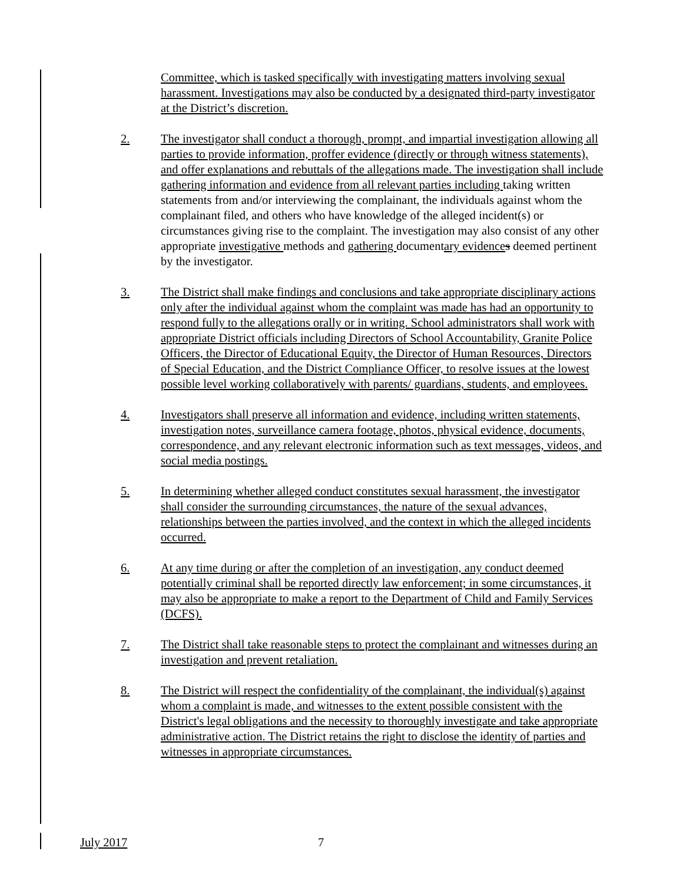Committee, which is tasked specifically with investigating matters involving sexual harassment. Investigations may also be conducted by a designated third-party investigator at the District’s discretion.
2. The investigator shall conduct a thorough, prompt, and impartial investigation allowing all parties to provide information, proffer evidence (directly or through witness statements), and offer explanations and rebuttals of the allegations made. The investigation shall include gathering information and evidence from all relevant parties including taking written statements from and/or interviewing the complainant, the individuals against whom the complainant filed, and others who have knowledge of the alleged incident(s) or circumstances giving rise to the complaint. The investigation may also consist of any other appropriate investigative methods and gathering documentary evidence s deemed pertinent by the investigator.
3. The District shall make findings and conclusions and take appropriate disciplinary actions only after the individual against whom the complaint was made has had an opportunity to respond fully to the allegations orally or in writing. School administrators shall work with appropriate District officials including Directors of School Accountability, Granite Police Officers, the Director of Educational Equity, the Director of Human Resources, Directors of Special Education, and the District Compliance Officer, to resolve issues at the lowest possible level working collaboratively with parents/ guardians, students, and employees.
4. Investigators shall preserve all information and evidence, including written statements, investigation notes, surveillance camera footage, photos, physical evidence, documents, correspondence, and any relevant electronic information such as text messages, videos, and social media postings.
5. In determining whether alleged conduct constitutes sexual harassment, the investigator shall consider the surrounding circumstances, the nature of the sexual advances, relationships between the parties involved, and the context in which the alleged incidents occurred.
6. At any time during or after the completion of an investigation, any conduct deemed potentially criminal shall be reported directly law enforcement; in some circumstances, it may also be appropriate to make a report to the Department of Child and Family Services (DCFS).
7. The District shall take reasonable steps to protect the complainant and witnesses during an investigation and prevent retaliation.
8. The District will respect the confidentiality of the complainant, the individual(s) against whom a complaint is made, and witnesses to the extent possible consistent with the District's legal obligations and the necessity to thoroughly investigate and take appropriate administrative action. The District retains the right to disclose the identity of parties and witnesses in appropriate circumstances.
July 2017 7